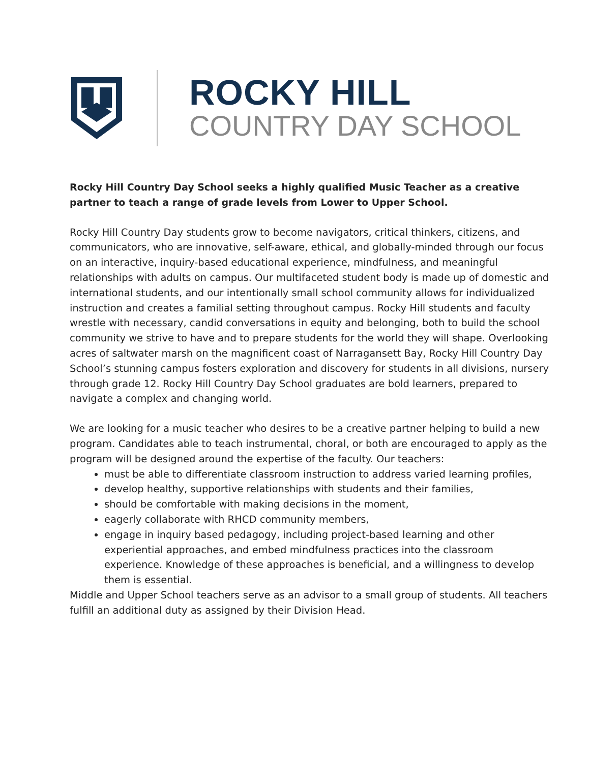ROCKY HILL
COUNTRY DAY SCHOOL
Rocky Hill Country Day School seeks a highly qualified Music Teacher as a creative partner to teach a range of grade levels from Lower to Upper School.
Rocky Hill Country Day students grow to become navigators, critical thinkers, citizens, and communicators, who are innovative, self-aware, ethical, and globally-minded through our focus on an interactive, inquiry-based educational experience, mindfulness, and meaningful relationships with adults on campus. Our multifaceted student body is made up of domestic and international students, and our intentionally small school community allows for individualized instruction and creates a familial setting throughout campus. Rocky Hill students and faculty wrestle with necessary, candid conversations in equity and belonging, both to build the school community we strive to have and to prepare students for the world they will shape. Overlooking acres of saltwater marsh on the magnificent coast of Narragansett Bay, Rocky Hill Country Day School’s stunning campus fosters exploration and discovery for students in all divisions, nursery through grade 12. Rocky Hill Country Day School graduates are bold learners, prepared to navigate a complex and changing world.
We are looking for a music teacher who desires to be a creative partner helping to build a new program. Candidates able to teach instrumental, choral, or both are encouraged to apply as the program will be designed around the expertise of the faculty. Our teachers:
must be able to differentiate classroom instruction to address varied learning profiles,
develop healthy, supportive relationships with students and their families,
should be comfortable with making decisions in the moment,
eagerly collaborate with RHCD community members,
engage in inquiry based pedagogy, including project-based learning and other experiential approaches, and embed mindfulness practices into the classroom experience. Knowledge of these approaches is beneficial, and a willingness to develop them is essential.
Middle and Upper School teachers serve as an advisor to a small group of students. All teachers fulfill an additional duty as assigned by their Division Head.